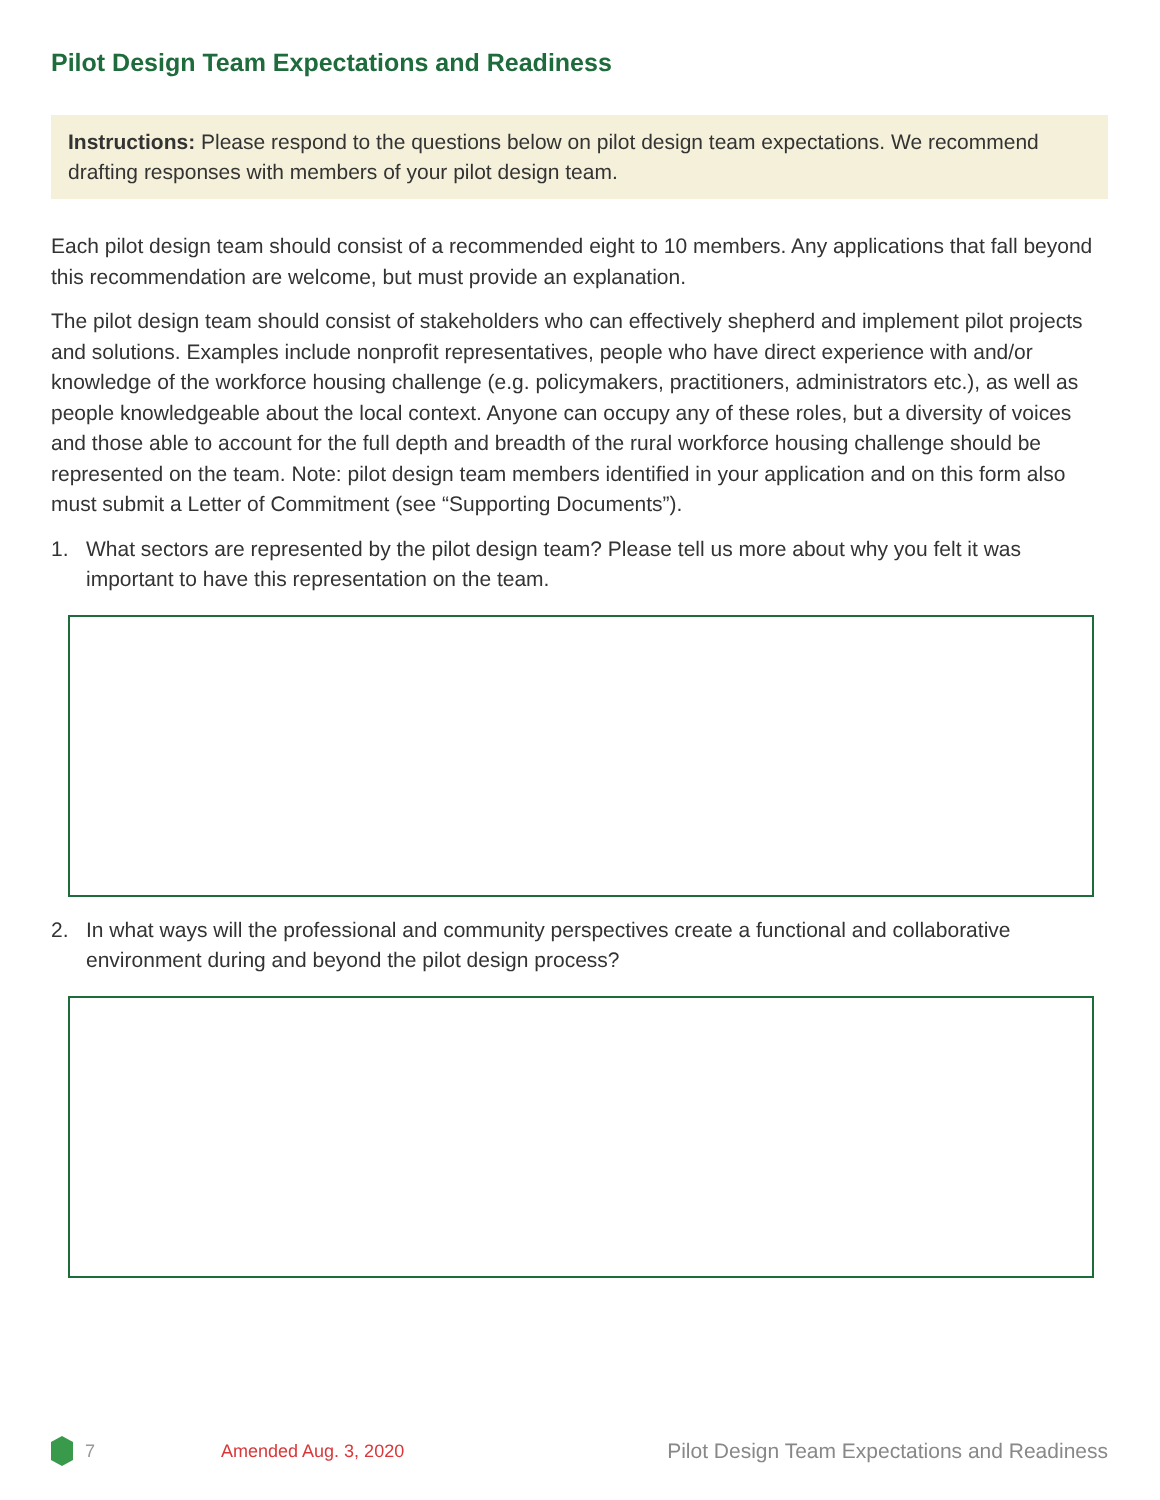Pilot Design Team Expectations and Readiness
Instructions: Please respond to the questions below on pilot design team expectations. We recommend drafting responses with members of your pilot design team.
Each pilot design team should consist of a recommended eight to 10 members. Any applications that fall beyond this recommendation are welcome, but must provide an explanation.
The pilot design team should consist of stakeholders who can effectively shepherd and implement pilot projects and solutions. Examples include nonprofit representatives, people who have direct experience with and/or knowledge of the workforce housing challenge (e.g. policymakers, practitioners, administrators etc.), as well as people knowledgeable about the local context. Anyone can occupy any of these roles, but a diversity of voices and those able to account for the full depth and breadth of the rural workforce housing challenge should be represented on the team. Note: pilot design team members identified in your application and on this form also must submit a Letter of Commitment (see “Supporting Documents”).
1. What sectors are represented by the pilot design team? Please tell us more about why you felt it was important to have this representation on the team.
2. In what ways will the professional and community perspectives create a functional and collaborative environment during and beyond the pilot design process?
7 Amended Aug. 3, 2020 Pilot Design Team Expectations and Readiness